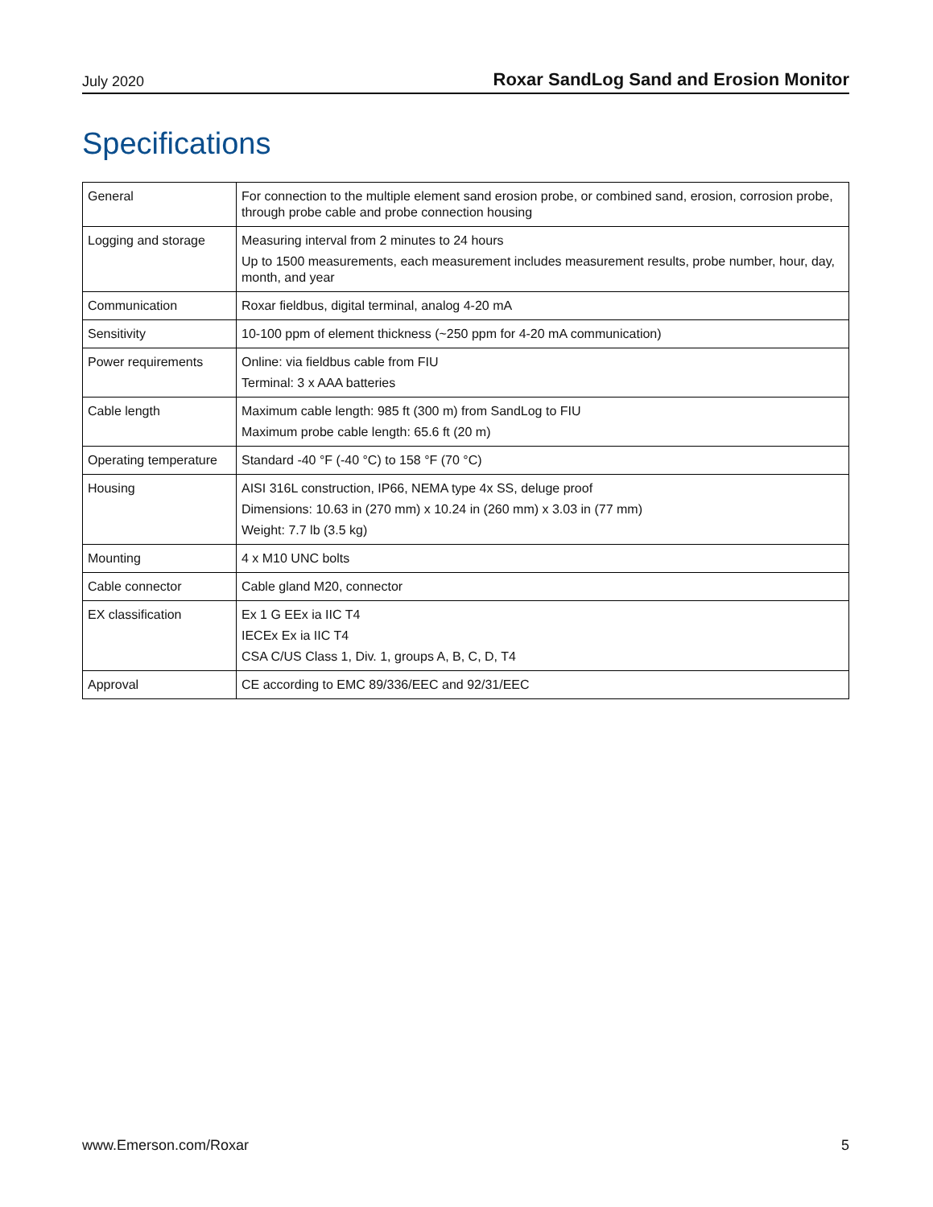July 2020 Roxar SandLog Sand and Erosion Monitor
Specifications
| General | For connection to the multiple element sand erosion probe, or combined sand, erosion, corrosion probe, through probe cable and probe connection housing |
| Logging and storage | Measuring interval from 2 minutes to 24 hours Up to 1500 measurements, each measurement includes measurement results, probe number, hour, day, month, and year |
| Communication | Roxar fieldbus, digital terminal, analog 4-20 mA |
| Sensitivity | 10-100 ppm of element thickness (~250 ppm for 4-20 mA communication) |
| Power requirements | Online: via fieldbus cable from FIU Terminal: 3 x AAA batteries |
| Cable length | Maximum cable length: 985 ft (300 m) from SandLog to FIU Maximum probe cable length: 65.6 ft (20 m) |
| Operating temperature | Standard -40 °F (-40 °C) to 158 °F (70 °C) |
| Housing | AISI 316L construction, IP66, NEMA type 4x SS, deluge proof Dimensions: 10.63 in (270 mm) x 10.24 in (260 mm) x 3.03 in (77 mm) Weight: 7.7 lb (3.5 kg) |
| Mounting | 4 x M10 UNC bolts |
| Cable connector | Cable gland M20, connector |
| EX classification | Ex 1 G EEx ia IIC T4 IECEx Ex ia IIC T4 CSA C/US Class 1, Div. 1, groups A, B, C, D, T4 |
| Approval | CE according to EMC 89/336/EEC and 92/31/EEC |
www.Emerson.com/Roxar 5